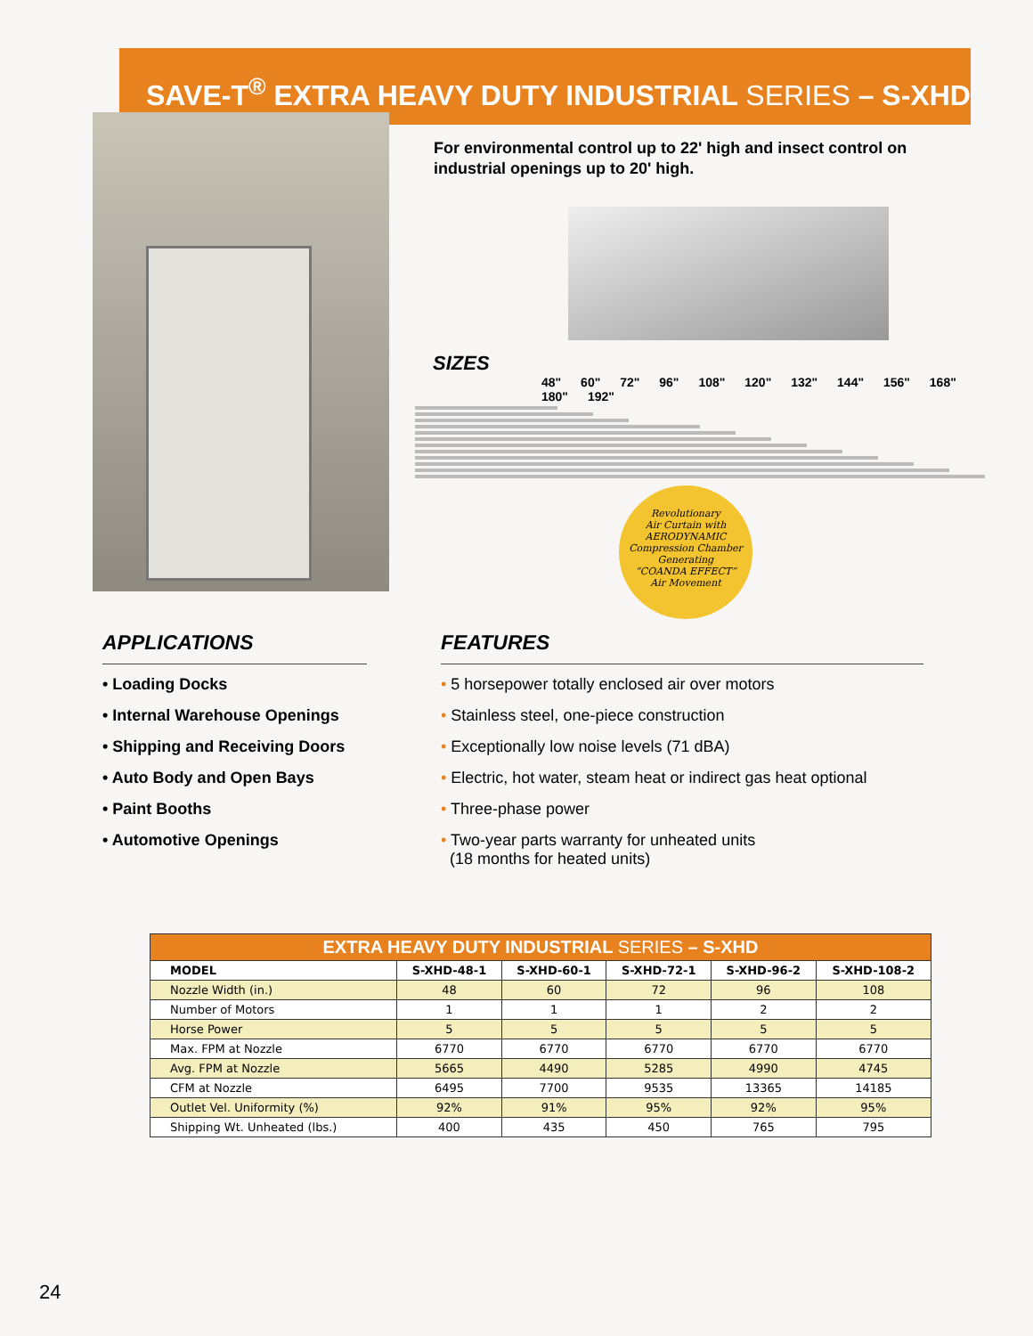SAVE-T<sup>®</sup> EXTRA HEAVY DUTY INDUSTRIAL SERIES – S-XHD
For environmental control up to 22' high and insect control on industrial openings up to 20' high.
SIZES
48" 60" 72" 96" 108" 120" 132" 144" 156" 168" 180" 192"
Revolutionary
Air Curtain with
AERODYNAMIC
Compression Chamber
Generating
“COANDA EFFECT”
Air Movement
APPLICATIONS
• Loading Docks
• Internal Warehouse Openings
• Shipping and Receiving Doors
• Auto Body and Open Bays
• Paint Booths
• Automotive Openings
FEATURES
• 5 horsepower totally enclosed air over motors
• Stainless steel, one-piece construction
• Exceptionally low noise levels (71 dBA)
• Electric, hot water, steam heat or indirect gas heat optional
• Three-phase power
• Two-year parts warranty for unheated units
(18 months for heated units)
| EXTRA HEAVY DUTY INDUSTRIAL SERIES – S-XHD | | | | | |
| --- | --- | --- | --- | --- | --- |
| MODEL | S-XHD-48-1 | S-XHD-60-1 | S-XHD-72-1 | S-XHD-96-2 | S-XHD-108-2 |
| Nozzle Width (in.) | 48 | 60 | 72 | 96 | 108 |
| Number of Motors | 1 | 1 | 1 | 2 | 2 |
| Horse Power | 5 | 5 | 5 | 5 | 5 |
| Max. FPM at Nozzle | 6770 | 6770 | 6770 | 6770 | 6770 |
| Avg. FPM at Nozzle | 5665 | 4490 | 5285 | 4990 | 4745 |
| CFM at Nozzle | 6495 | 7700 | 9535 | 13365 | 14185 |
| Outlet Vel. Uniformity (%) | 92% | 91% | 95% | 92% | 95% |
| Shipping Wt. Unheated (lbs.) | 400 | 435 | 450 | 765 | 795 |
24